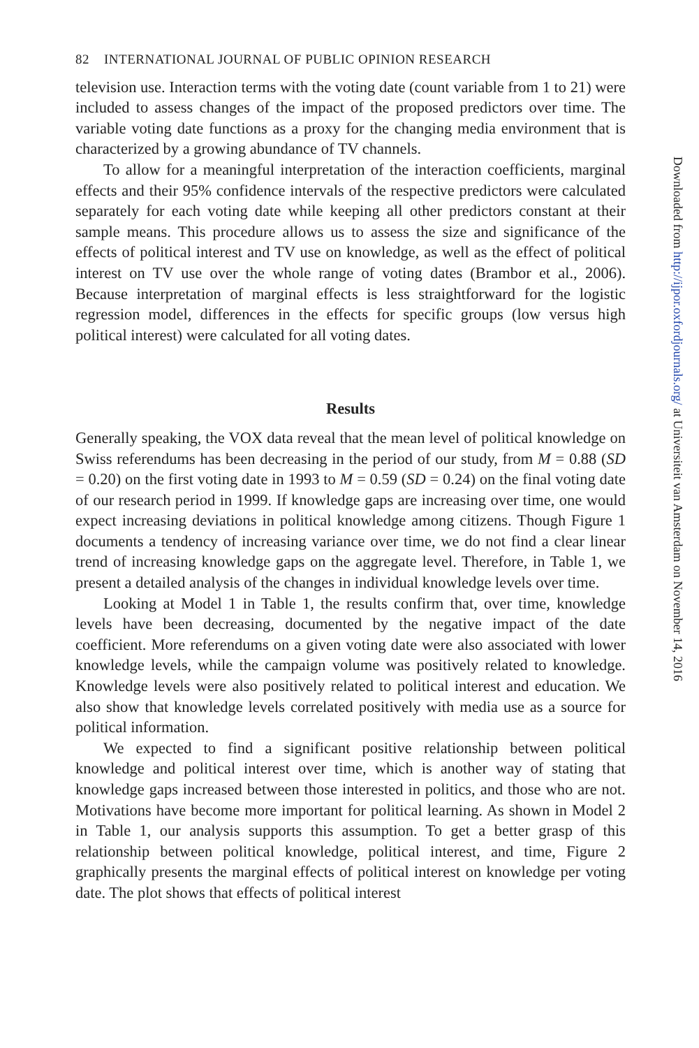82 INTERNATIONAL JOURNAL OF PUBLIC OPINION RESEARCH
television use. Interaction terms with the voting date (count variable from 1 to 21) were included to assess changes of the impact of the proposed predictors over time. The variable voting date functions as a proxy for the changing media environment that is characterized by a growing abundance of TV channels.
To allow for a meaningful interpretation of the interaction coefficients, marginal effects and their 95% confidence intervals of the respective predictors were calculated separately for each voting date while keeping all other predictors constant at their sample means. This procedure allows us to assess the size and significance of the effects of political interest and TV use on knowledge, as well as the effect of political interest on TV use over the whole range of voting dates (Brambor et al., 2006). Because interpretation of marginal effects is less straightforward for the logistic regression model, differences in the effects for specific groups (low versus high political interest) were calculated for all voting dates.
Results
Generally speaking, the VOX data reveal that the mean level of political knowledge on Swiss referendums has been decreasing in the period of our study, from M = 0.88 (SD = 0.20) on the first voting date in 1993 to M = 0.59 (SD = 0.24) on the final voting date of our research period in 1999. If knowledge gaps are increasing over time, one would expect increasing deviations in political knowledge among citizens. Though Figure 1 documents a tendency of increasing variance over time, we do not find a clear linear trend of increasing knowledge gaps on the aggregate level. Therefore, in Table 1, we present a detailed analysis of the changes in individual knowledge levels over time.
Looking at Model 1 in Table 1, the results confirm that, over time, knowledge levels have been decreasing, documented by the negative impact of the date coefficient. More referendums on a given voting date were also associated with lower knowledge levels, while the campaign volume was positively related to knowledge. Knowledge levels were also positively related to political interest and education. We also show that knowledge levels correlated positively with media use as a source for political information.
We expected to find a significant positive relationship between political knowledge and political interest over time, which is another way of stating that knowledge gaps increased between those interested in politics, and those who are not. Motivations have become more important for political learning. As shown in Model 2 in Table 1, our analysis supports this assumption. To get a better grasp of this relationship between political knowledge, political interest, and time, Figure 2 graphically presents the marginal effects of political interest on knowledge per voting date. The plot shows that effects of political interest
Downloaded from http://ijpor.oxfordjournals.org/ at Universiteit van Amsterdam on November 14, 2016